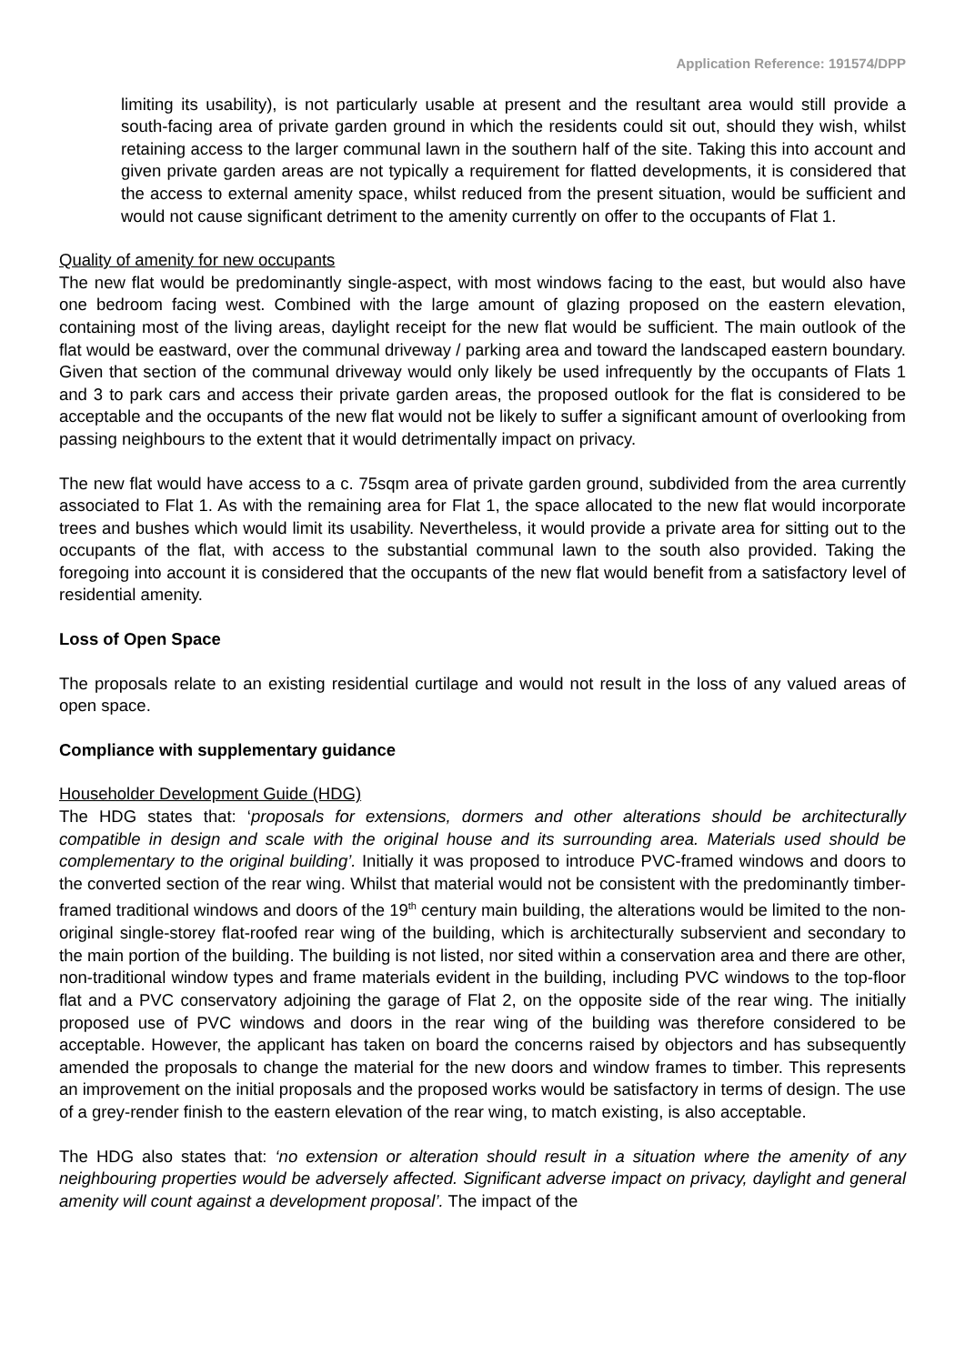Application Reference: 191574/DPP
limiting its usability), is not particularly usable at present and the resultant area would still provide a south-facing area of private garden ground in which the residents could sit out, should they wish, whilst retaining access to the larger communal lawn in the southern half of the site. Taking this into account and given private garden areas are not typically a requirement for flatted developments, it is considered that the access to external amenity space, whilst reduced from the present situation, would be sufficient and would not cause significant detriment to the amenity currently on offer to the occupants of Flat 1.
Quality of amenity for new occupants
The new flat would be predominantly single-aspect, with most windows facing to the east, but would also have one bedroom facing west. Combined with the large amount of glazing proposed on the eastern elevation, containing most of the living areas, daylight receipt for the new flat would be sufficient. The main outlook of the flat would be eastward, over the communal driveway / parking area and toward the landscaped eastern boundary. Given that section of the communal driveway would only likely be used infrequently by the occupants of Flats 1 and 3 to park cars and access their private garden areas, the proposed outlook for the flat is considered to be acceptable and the occupants of the new flat would not be likely to suffer a significant amount of overlooking from passing neighbours to the extent that it would detrimentally impact on privacy.
The new flat would have access to a c. 75sqm area of private garden ground, subdivided from the area currently associated to Flat 1. As with the remaining area for Flat 1, the space allocated to the new flat would incorporate trees and bushes which would limit its usability. Nevertheless, it would provide a private area for sitting out to the occupants of the flat, with access to the substantial communal lawn to the south also provided. Taking the foregoing into account it is considered that the occupants of the new flat would benefit from a satisfactory level of residential amenity.
Loss of Open Space
The proposals relate to an existing residential curtilage and would not result in the loss of any valued areas of open space.
Compliance with supplementary guidance
Householder Development Guide (HDG)
The HDG states that: ‘proposals for extensions, dormers and other alterations should be architecturally compatible in design and scale with the original house and its surrounding area. Materials used should be complementary to the original building’. Initially it was proposed to introduce PVC-framed windows and doors to the converted section of the rear wing. Whilst that material would not be consistent with the predominantly timber-framed traditional windows and doors of the 19<sup>th</sup> century main building, the alterations would be limited to the non-original single-storey flat-roofed rear wing of the building, which is architecturally subservient and secondary to the main portion of the building. The building is not listed, nor sited within a conservation area and there are other, non-traditional window types and frame materials evident in the building, including PVC windows to the top-floor flat and a PVC conservatory adjoining the garage of Flat 2, on the opposite side of the rear wing. The initially proposed use of PVC windows and doors in the rear wing of the building was therefore considered to be acceptable. However, the applicant has taken on board the concerns raised by objectors and has subsequently amended the proposals to change the material for the new doors and window frames to timber. This represents an improvement on the initial proposals and the proposed works would be satisfactory in terms of design. The use of a grey-render finish to the eastern elevation of the rear wing, to match existing, is also acceptable.
The HDG also states that: ‘no extension or alteration should result in a situation where the amenity of any neighbouring properties would be adversely affected. Significant adverse impact on privacy, daylight and general amenity will count against a development proposal’. The impact of the